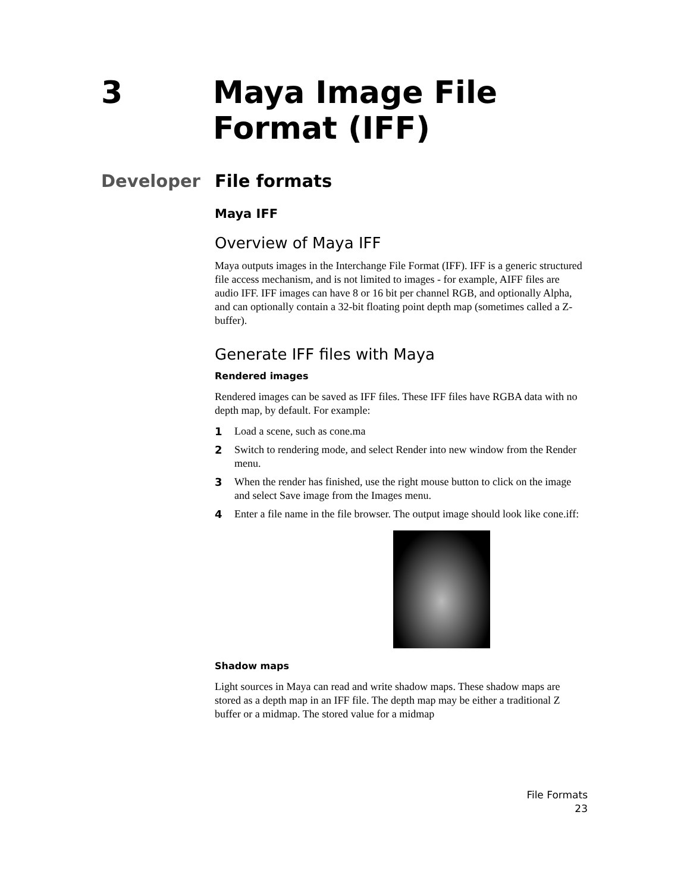3 Maya Image File
Format (IFF)
Developer File formats
Maya IFF
Overview of Maya IFF
Maya outputs images in the Interchange File Format (IFF). IFF is a generic structured file access mechanism, and is not limited to images - for example, AIFF files are audio IFF. IFF images can have 8 or 16 bit per channel RGB, and optionally Alpha, and can optionally contain a 32-bit floating point depth map (sometimes called a Z-buffer).
Generate IFF files with Maya
Rendered images
Rendered images can be saved as IFF files. These IFF files have RGBA data with no depth map, by default. For example:
1 Load a scene, such as cone.ma
2 Switch to rendering mode, and select Render into new window from the Render menu.
3 When the render has finished, use the right mouse button to click on the image and select Save image from the Images menu.
4 Enter a file name in the file browser. The output image should look like cone.iff:
Shadow maps
Light sources in Maya can read and write shadow maps. These shadow maps are stored as a depth map in an IFF file. The depth map may be either a traditional Z buffer or a midmap. The stored value for a midmap
File Formats
23